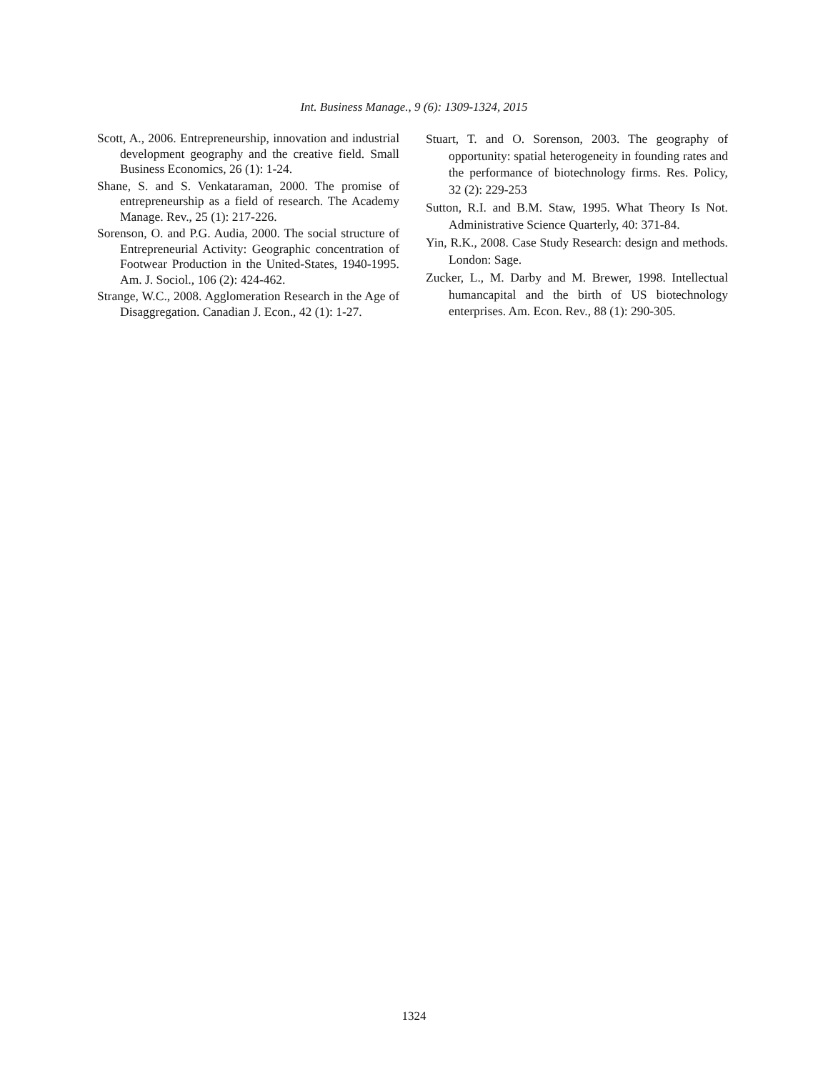Int. Business Manage., 9 (6): 1309-1324, 2015
Scott, A., 2006. Entrepreneurship, innovation and industrial development geography and the creative field. Small Business Economics, 26 (1): 1-24.
Shane, S. and S. Venkataraman, 2000. The promise of entrepreneurship as a field of research. The Academy Manage. Rev., 25 (1): 217-226.
Sorenson, O. and P.G. Audia, 2000. The social structure of Entrepreneurial Activity: Geographic concentration of Footwear Production in the United-States, 1940-1995. Am. J. Sociol., 106 (2): 424-462.
Strange, W.C., 2008. Agglomeration Research in the Age of Disaggregation. Canadian J. Econ., 42 (1): 1-27.
Stuart, T. and O. Sorenson, 2003. The geography of opportunity: spatial heterogeneity in founding rates and the performance of biotechnology firms. Res. Policy, 32 (2): 229-253
Sutton, R.I. and B.M. Staw, 1995. What Theory Is Not. Administrative Science Quarterly, 40: 371-84.
Yin, R.K., 2008. Case Study Research: design and methods. London: Sage.
Zucker, L., M. Darby and M. Brewer, 1998. Intellectual humancapital and the birth of US biotechnology enterprises. Am. Econ. Rev., 88 (1): 290-305.
1324